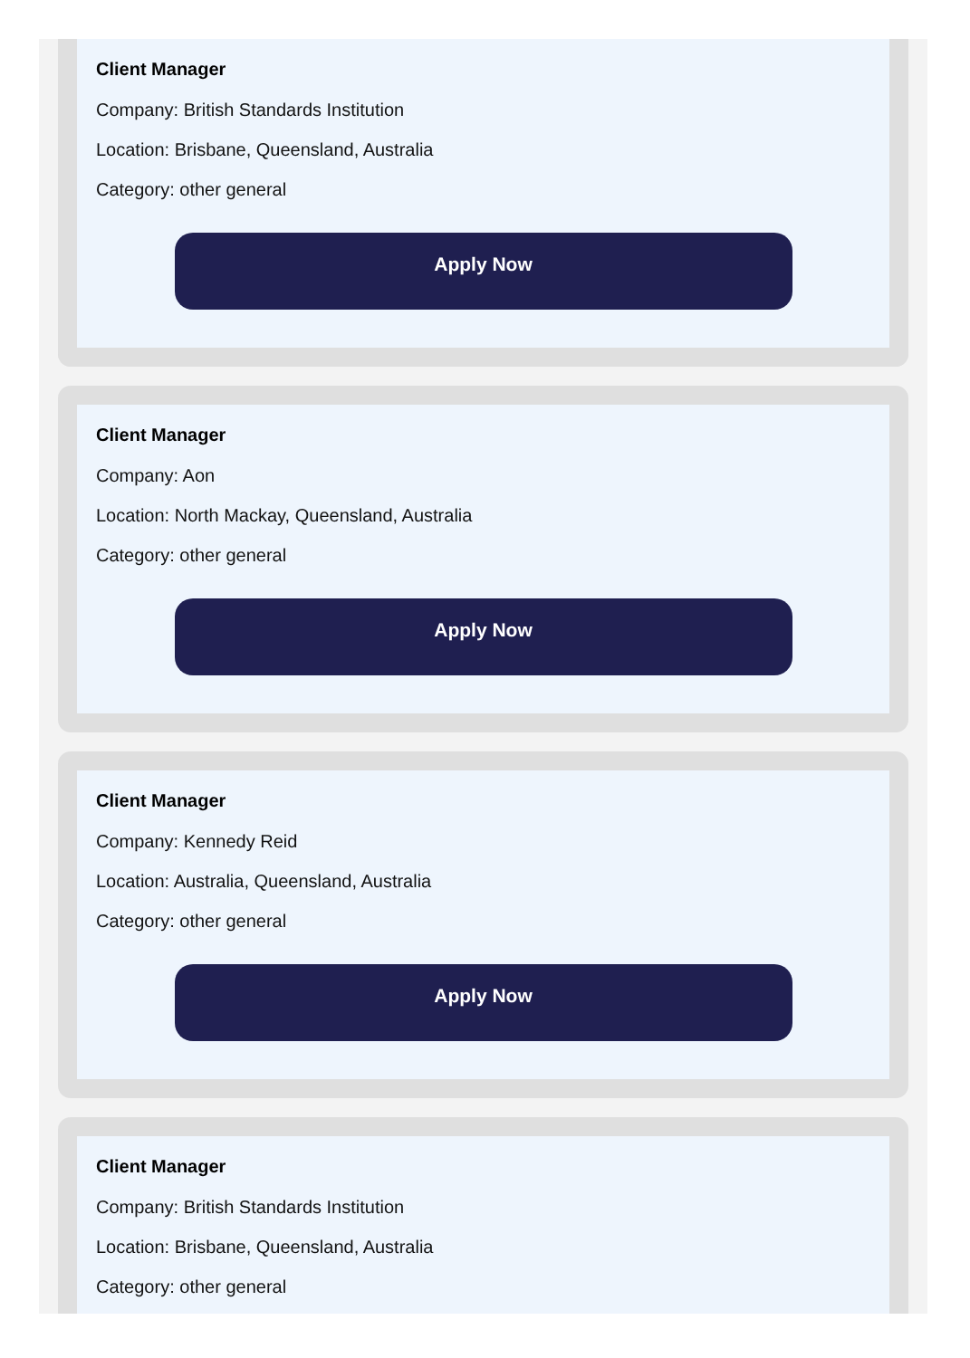Client Manager
Company: British Standards Institution
Location: Brisbane, Queensland, Australia
Category: other general
Apply Now
Client Manager
Company: Aon
Location: North Mackay, Queensland, Australia
Category: other general
Apply Now
Client Manager
Company: Kennedy Reid
Location: Australia, Queensland, Australia
Category: other general
Apply Now
Client Manager
Company: British Standards Institution
Location: Brisbane, Queensland, Australia
Category: other general